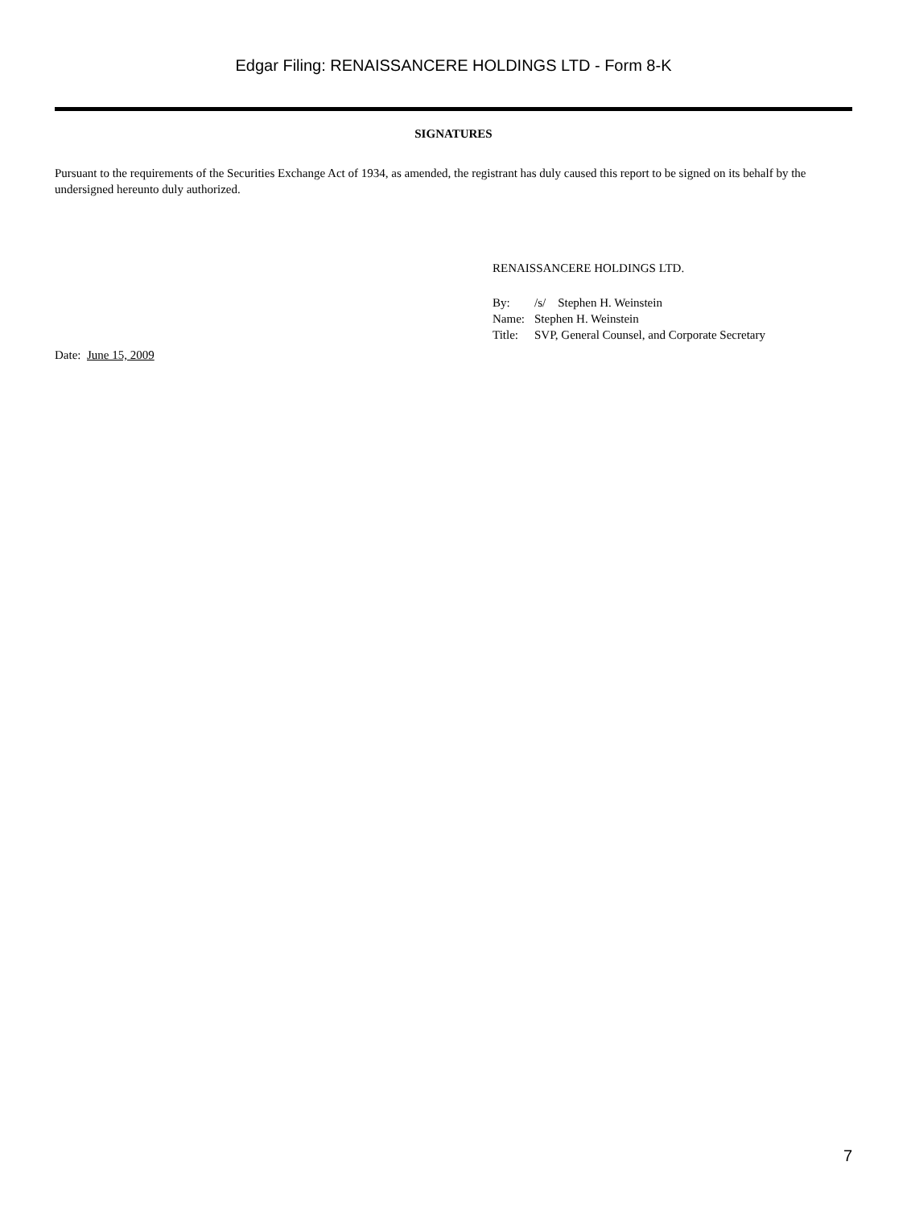Edgar Filing: RENAISSANCERE HOLDINGS LTD - Form 8-K
SIGNATURES
Pursuant to the requirements of the Securities Exchange Act of 1934, as amended, the registrant has duly caused this report to be signed on its behalf by the undersigned hereunto duly authorized.
Date: June 15, 2009
RENAISSANCERE HOLDINGS LTD.
| By: | /s/ Stephen H. Weinstein |
| Name: | Stephen H. Weinstein |
| Title: | SVP, General Counsel, and Corporate Secretary |
7